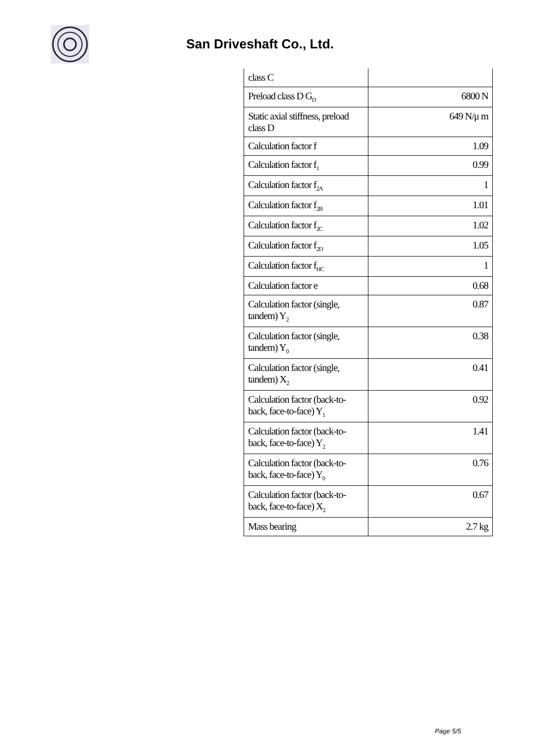San Driveshaft Co., Ltd.
| class C | |
| Preload class D G<sub>D</sub> | 6800 N |
| Static axial stiffness, preload class D | 649 N/μ m |
| Calculation factor f | 1.09 |
| Calculation factor f<sub>1</sub> | 0.99 |
| Calculation factor f<sub>2A</sub> | 1 |
| Calculation factor f<sub>2B</sub> | 1.01 |
| Calculation factor f<sub>2C</sub> | 1.02 |
| Calculation factor f<sub>2D</sub> | 1.05 |
| Calculation factor f<sub>HC</sub> | 1 |
| Calculation factor e | 0.68 |
| Calculation factor (single, tandem) Y<sub>2</sub> | 0.87 |
| Calculation factor (single, tandem) Y<sub>0</sub> | 0.38 |
| Calculation factor (single, tandem) X<sub>2</sub> | 0.41 |
| Calculation factor (back-to-back, face-to-face) Y<sub>1</sub> | 0.92 |
| Calculation factor (back-to-back, face-to-face) Y<sub>2</sub> | 1.41 |
| Calculation factor (back-to-back, face-to-face) Y<sub>0</sub> | 0.76 |
| Calculation factor (back-to-back, face-to-face) X<sub>2</sub> | 0.67 |
| Mass bearing | 2.7 kg |
Page 5/5